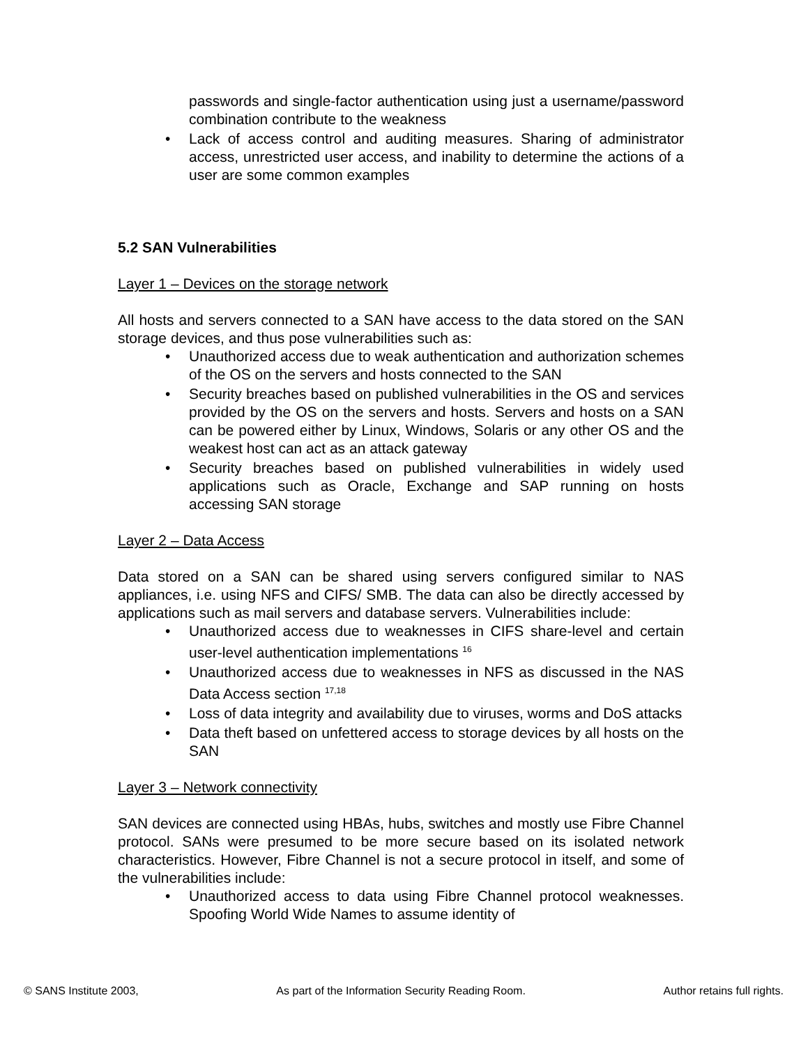passwords and single-factor authentication using just a username/password combination contribute to the weakness
• Lack of access control and auditing measures. Sharing of administrator access, unrestricted user access, and inability to determine the actions of a user are some common examples
5.2 SAN Vulnerabilities
Layer 1 – Devices on the storage network
All hosts and servers connected to a SAN have access to the data stored on the SAN storage devices, and thus pose vulnerabilities such as:
• Unauthorized access due to weak authentication and authorization schemes of the OS on the servers and hosts connected to the SAN
• Security breaches based on published vulnerabilities in the OS and services provided by the OS on the servers and hosts. Servers and hosts on a SAN can be powered either by Linux, Windows, Solaris or any other OS and the weakest host can act as an attack gateway
• Security breaches based on published vulnerabilities in widely used applications such as Oracle, Exchange and SAP running on hosts accessing SAN storage
Layer 2 – Data Access
Data stored on a SAN can be shared using servers configured similar to NAS appliances, i.e. using NFS and CIFS/ SMB. The data can also be directly accessed by applications such as mail servers and database servers. Vulnerabilities include:
• Unauthorized access due to weaknesses in CIFS share-level and certain user-level authentication implementations <sup>16</sup>
• Unauthorized access due to weaknesses in NFS as discussed in the NAS Data Access section <sup>17,18</sup>
• Loss of data integrity and availability due to viruses, worms and DoS attacks
• Data theft based on unfettered access to storage devices by all hosts on the SAN
Layer 3 – Network connectivity
SAN devices are connected using HBAs, hubs, switches and mostly use Fibre Channel protocol. SANs were presumed to be more secure based on its isolated network characteristics. However, Fibre Channel is not a secure protocol in itself, and some of the vulnerabilities include:
• Unauthorized access to data using Fibre Channel protocol weaknesses. Spoofing World Wide Names to assume identity of
© SANS Institute 2003, As part of the Information Security Reading Room. Author retains full rights.